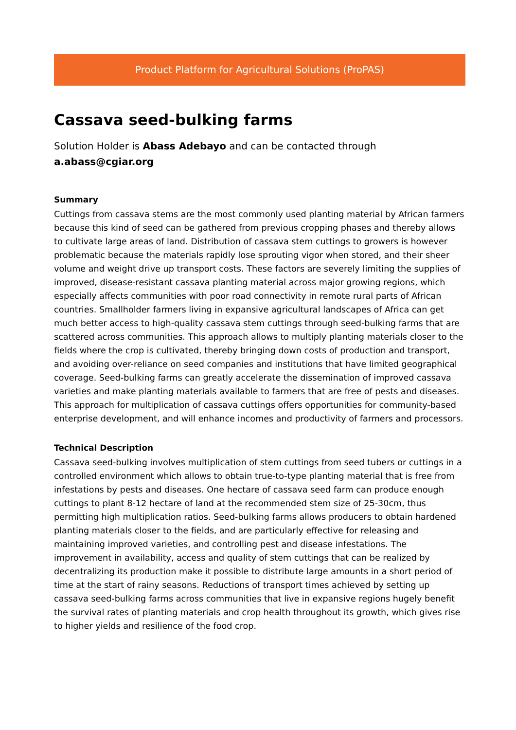Product Platform for Agricultural Solutions (ProPAS)
Cassava seed-bulking farms
Solution Holder is Abass Adebayo and can be contacted through a.abass@cgiar.org
Summary
Cuttings from cassava stems are the most commonly used planting material by African farmers because this kind of seed can be gathered from previous cropping phases and thereby allows to cultivate large areas of land. Distribution of cassava stem cuttings to growers is however problematic because the materials rapidly lose sprouting vigor when stored, and their sheer volume and weight drive up transport costs. These factors are severely limiting the supplies of improved, disease-resistant cassava planting material across major growing regions, which especially affects communities with poor road connectivity in remote rural parts of African countries. Smallholder farmers living in expansive agricultural landscapes of Africa can get much better access to high-quality cassava stem cuttings through seed-bulking farms that are scattered across communities. This approach allows to multiply planting materials closer to the fields where the crop is cultivated, thereby bringing down costs of production and transport, and avoiding over-reliance on seed companies and institutions that have limited geographical coverage. Seed-bulking farms can greatly accelerate the dissemination of improved cassava varieties and make planting materials available to farmers that are free of pests and diseases. This approach for multiplication of cassava cuttings offers opportunities for community-based enterprise development, and will enhance incomes and productivity of farmers and processors.
Technical Description
Cassava seed-bulking involves multiplication of stem cuttings from seed tubers or cuttings in a controlled environment which allows to obtain true-to-type planting material that is free from infestations by pests and diseases. One hectare of cassava seed farm can produce enough cuttings to plant 8-12 hectare of land at the recommended stem size of 25-30cm, thus permitting high multiplication ratios. Seed-bulking farms allows producers to obtain hardened planting materials closer to the fields, and are particularly effective for releasing and maintaining improved varieties, and controlling pest and disease infestations. The improvement in availability, access and quality of stem cuttings that can be realized by decentralizing its production make it possible to distribute large amounts in a short period of time at the start of rainy seasons. Reductions of transport times achieved by setting up cassava seed-bulking farms across communities that live in expansive regions hugely benefit the survival rates of planting materials and crop health throughout its growth, which gives rise to higher yields and resilience of the food crop.